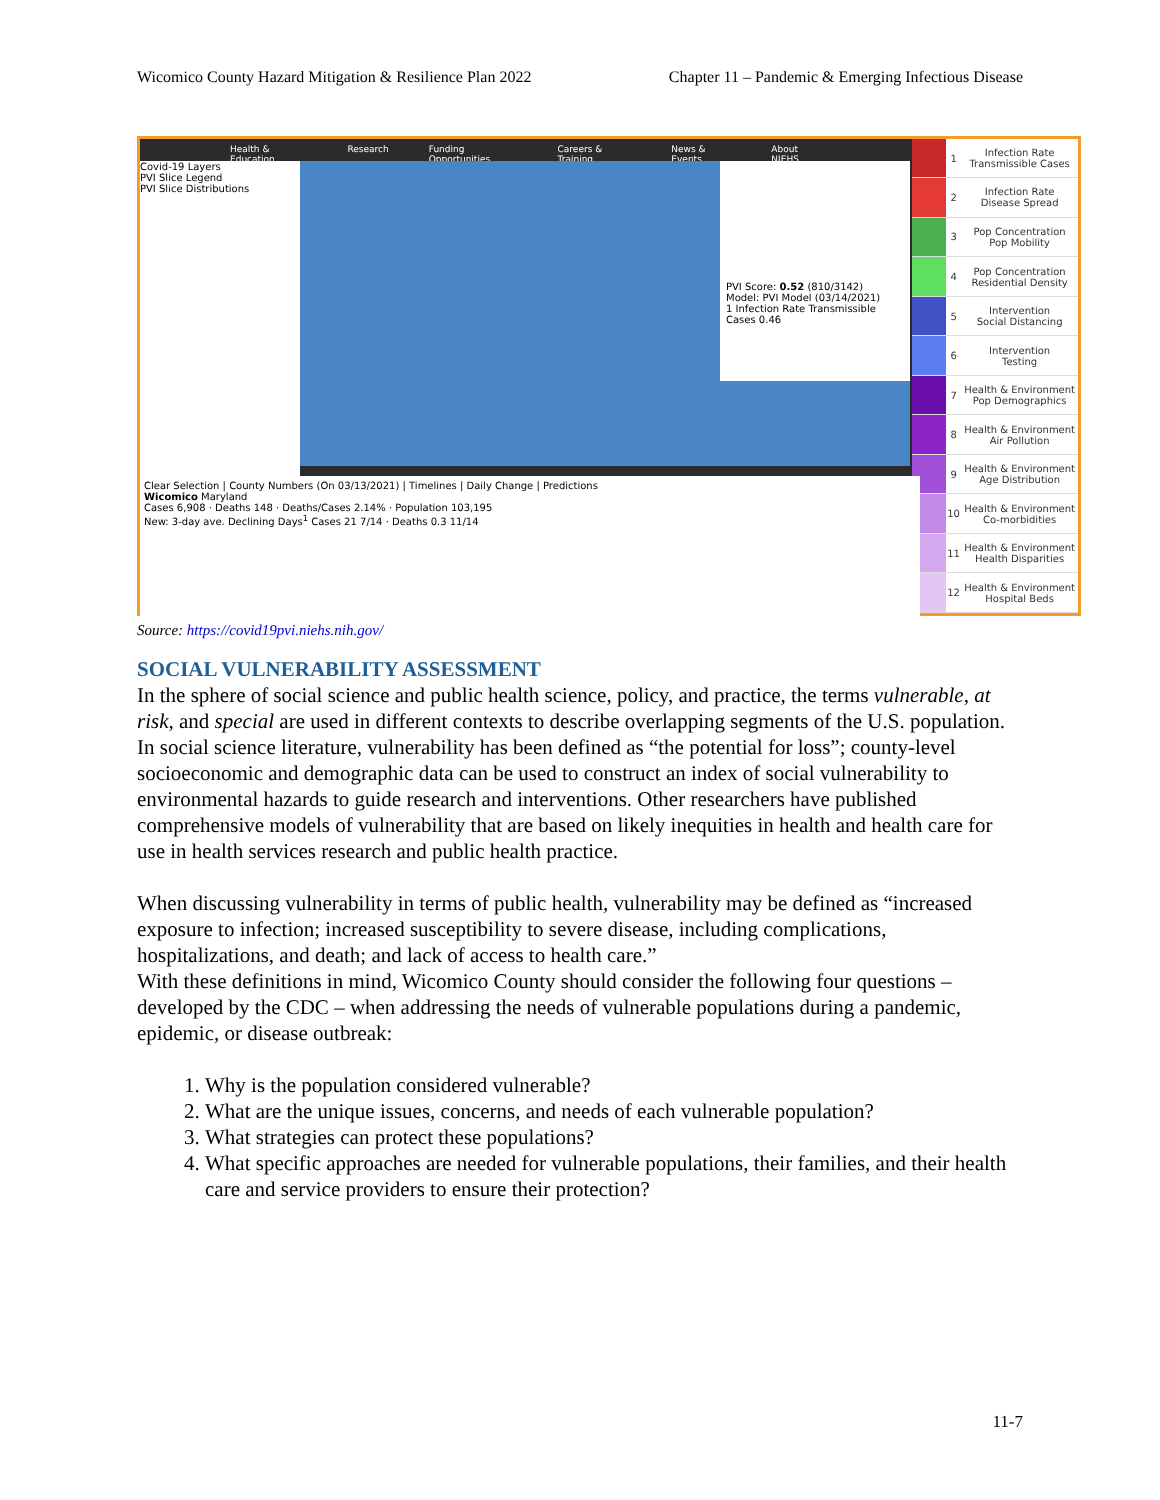Wicomico County Hazard Mitigation & Resilience Plan 2022 Chapter 11 – Pandemic & Emerging Infectious Disease
Health & Education Research Funding Opportunities Careers & Training News & Events About NIEHS
Covid-19 Layers
PVI Slice Legend
PVI Slice Distributions
PVI Score: 0.52 (810/3142)
Model: PVI Model (03/14/2021)
1 Infection Rate Transmissible Cases 0.46
Clear Selection | County Numbers (On 03/13/2021) | Timelines | Daily Change | Predictions
Wicomico Maryland
Cases 6,908 · Deaths 148 · Deaths/Cases 2.14% · Population 103,195
New: 3-day ave. Declining Days<sup>1</sup> Cases 21 7/14 · Deaths 0.3 11/14
| | 1 | Infection Rate Transmissible Cases |
| | 2 | Infection Rate Disease Spread |
| | 3 | Pop Concentration Pop Mobility |
| | 4 | Pop Concentration Residential Density |
| | 5 | Intervention Social Distancing |
| | 6 | Intervention Testing |
| | 7 | Health & Environment Pop Demographics |
| | 8 | Health & Environment Air Pollution |
| | 9 | Health & Environment Age Distribution |
| | 10 | Health & Environment Co-morbidities |
| | 11 | Health & Environment Health Disparities |
| | 12 | Health & Environment Hospital Beds |
Source: https://covid19pvi.niehs.nih.gov/
SOCIAL VULNERABILITY ASSESSMENT
In the sphere of social science and public health science, policy, and practice, the terms vulnerable, at risk, and special are used in different contexts to describe overlapping segments of the U.S. population. In social science literature, vulnerability has been defined as “the potential for loss”; county-level socioeconomic and demographic data can be used to construct an index of social vulnerability to environmental hazards to guide research and interventions. Other researchers have published comprehensive models of vulnerability that are based on likely inequities in health and health care for use in health services research and public health practice.
When discussing vulnerability in terms of public health, vulnerability may be defined as “increased exposure to infection; increased susceptibility to severe disease, including complications, hospitalizations, and death; and lack of access to health care.”
With these definitions in mind, Wicomico County should consider the following four questions – developed by the CDC – when addressing the needs of vulnerable populations during a pandemic, epidemic, or disease outbreak:
1. Why is the population considered vulnerable?
2. What are the unique issues, concerns, and needs of each vulnerable population?
3. What strategies can protect these populations?
4. What specific approaches are needed for vulnerable populations, their families, and their health care and service providers to ensure their protection?
11-7